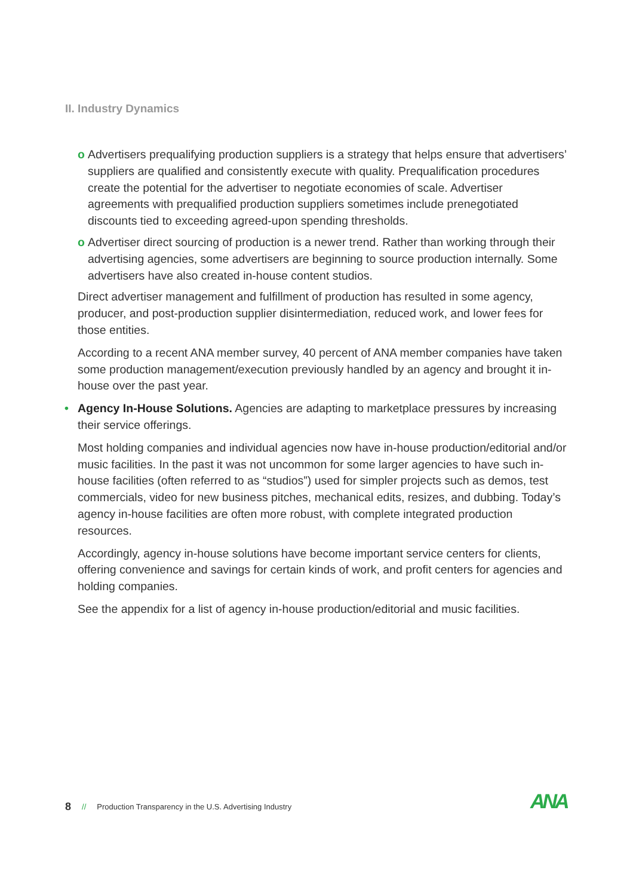II. Industry Dynamics
o Advertisers prequalifying production suppliers is a strategy that helps ensure that advertisers’ suppliers are qualified and consistently execute with quality. Prequalification procedures create the potential for the advertiser to negotiate economies of scale. Advertiser agreements with prequalified production suppliers sometimes include prenegotiated discounts tied to exceeding agreed-upon spending thresholds.
o Advertiser direct sourcing of production is a newer trend. Rather than working through their advertising agencies, some advertisers are beginning to source production internally. Some advertisers have also created in-house content studios.
Direct advertiser management and fulfillment of production has resulted in some agency, producer, and post-production supplier disintermediation, reduced work, and lower fees for those entities.
According to a recent ANA member survey, 40 percent of ANA member companies have taken some production management/execution previously handled by an agency and brought it in-house over the past year.
• Agency In-House Solutions. Agencies are adapting to marketplace pressures by increasing their service offerings.
Most holding companies and individual agencies now have in-house production/editorial and/or music facilities. In the past it was not uncommon for some larger agencies to have such in-house facilities (often referred to as “studios”) used for simpler projects such as demos, test commercials, video for new business pitches, mechanical edits, resizes, and dubbing. Today’s agency in-house facilities are often more robust, with complete integrated production resources.
Accordingly, agency in-house solutions have become important service centers for clients, offering convenience and savings for certain kinds of work, and profit centers for agencies and holding companies.
See the appendix for a list of agency in-house production/editorial and music facilities.
8 // Production Transparency in the U.S. Advertising Industry
ANA